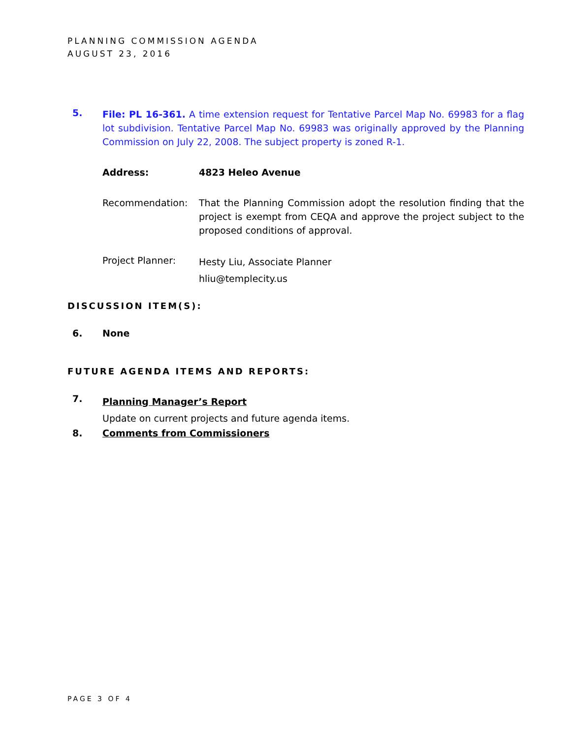PLANNING COMMISSION AGENDA
AUGUST 23, 2016
5.
File: PL 16-361. A time extension request for Tentative Parcel Map No. 69983 for a flag lot subdivision. Tentative Parcel Map No. 69983 was originally approved by the Planning Commission on July 22, 2008. The subject property is zoned R-1.
Address: 4823 Heleo Avenue
Recommendation:
That the Planning Commission adopt the resolution finding that the project is exempt from CEQA and approve the project subject to the proposed conditions of approval.
Project Planner:
Hesty Liu, Associate Planner
hliu@templecity.us
DISCUSSION ITEM(S):
6. None
FUTURE AGENDA ITEMS AND REPORTS:
7.
Planning Manager’s Report
Update on current projects and future agenda items.
8. Comments from Commissioners
PAGE 3 OF 4